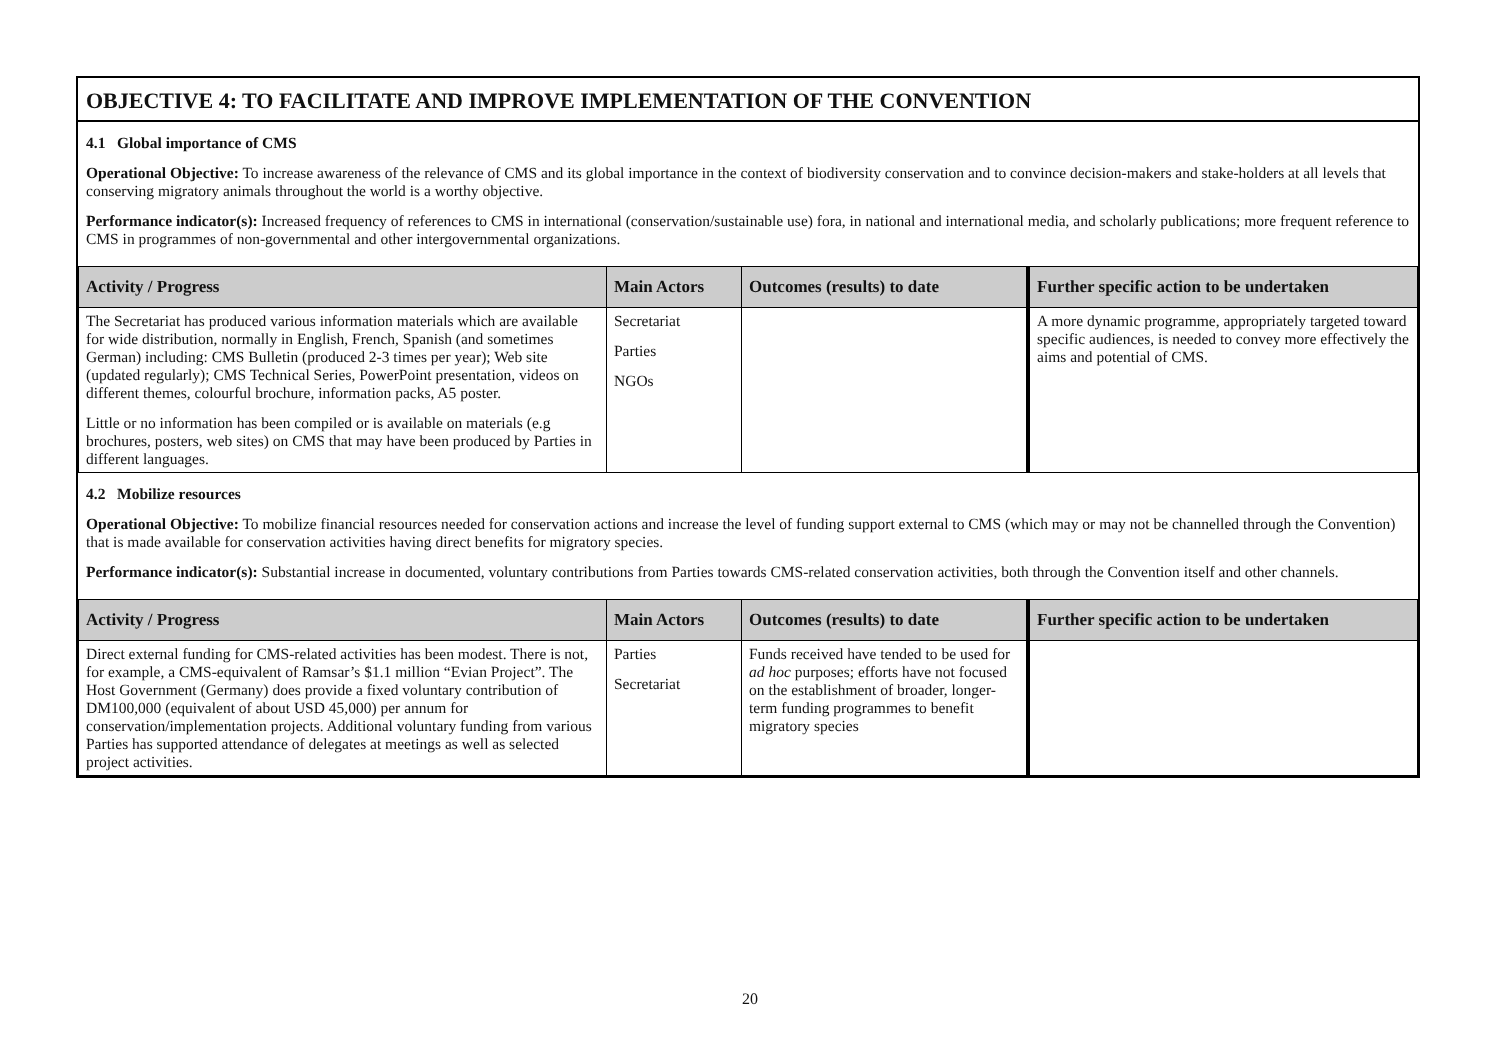OBJECTIVE 4: TO FACILITATE AND IMPROVE IMPLEMENTATION OF THE CONVENTION
4.1 Global importance of CMS
Operational Objective: To increase awareness of the relevance of CMS and its global importance in the context of biodiversity conservation and to convince decision-makers and stake-holders at all levels that conserving migratory animals throughout the world is a worthy objective.
Performance indicator(s): Increased frequency of references to CMS in international (conservation/sustainable use) fora, in national and international media, and scholarly publications; more frequent reference to CMS in programmes of non-governmental and other intergovernmental organizations.
| Activity / Progress | Main Actors | Outcomes (results) to date | Further specific action to be undertaken |
| --- | --- | --- | --- |
| The Secretariat has produced various information materials which are available for wide distribution, normally in English, French, Spanish (and sometimes German) including: CMS Bulletin (produced 2-3 times per year); Web site (updated regularly); CMS Technical Series, PowerPoint presentation, videos on different themes, colourful brochure, information packs, A5 poster. Little or no information has been compiled or is available on materials (e.g brochures, posters, web sites) on CMS that may have been produced by Parties in different languages. | Secretariat Parties NGOs | | A more dynamic programme, appropriately targeted toward specific audiences, is needed to convey more effectively the aims and potential of CMS. |
4.2 Mobilize resources
Operational Objective: To mobilize financial resources needed for conservation actions and increase the level of funding support external to CMS (which may or may not be channelled through the Convention) that is made available for conservation activities having direct benefits for migratory species.
Performance indicator(s): Substantial increase in documented, voluntary contributions from Parties towards CMS-related conservation activities, both through the Convention itself and other channels.
| Activity / Progress | Main Actors | Outcomes (results) to date | Further specific action to be undertaken |
| --- | --- | --- | --- |
| Direct external funding for CMS-related activities has been modest. There is not, for example, a CMS-equivalent of Ramsar’s $1.1 million “Evian Project”. The Host Government (Germany) does provide a fixed voluntary contribution of DM100,000 (equivalent of about USD 45,000) per annum for conservation/implementation projects. Additional voluntary funding from various Parties has supported attendance of delegates at meetings as well as selected project activities. | Parties Secretariat | Funds received have tended to be used for ad hoc purposes; efforts have not focused on the establishment of broader, longer-term funding programmes to benefit migratory species | |
20